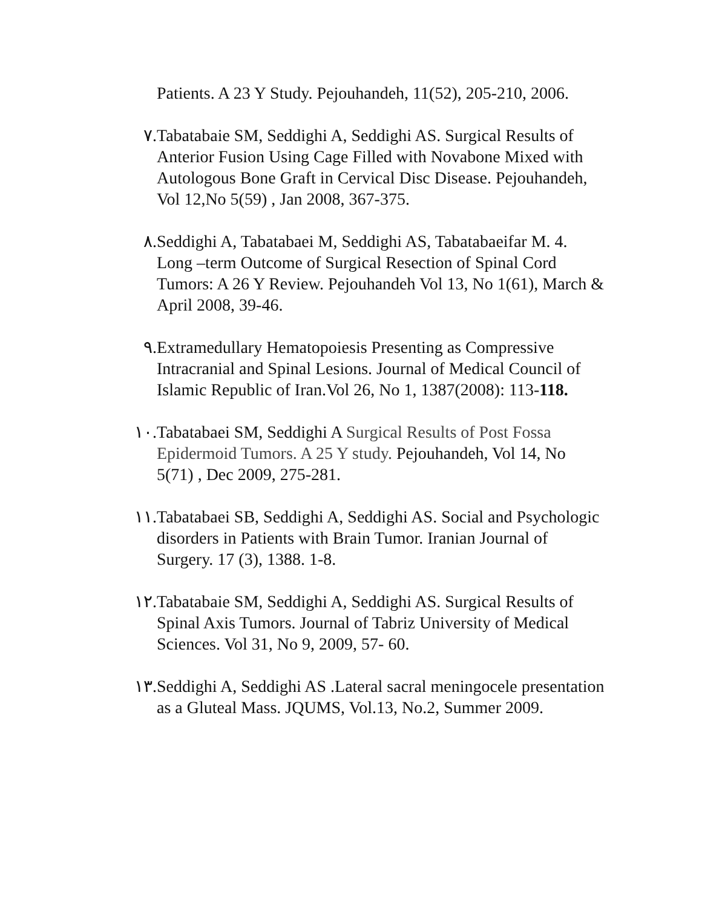Patients. A 23 Y Study. Pejouhandeh, 11(52), 205-210, 2006.
٧. Tabatabaie SM, Seddighi A, Seddighi AS. Surgical Results of Anterior Fusion Using Cage Filled with Novabone Mixed with Autologous Bone Graft in Cervical Disc Disease. Pejouhandeh, Vol 12,No 5(59) , Jan 2008, 367-375.
٨. Seddighi A, Tabatabaei M, Seddighi AS, Tabatabaeifar M. 4. Long –term Outcome of Surgical Resection of Spinal Cord Tumors: A 26 Y Review. Pejouhandeh Vol 13, No 1(61), March & April 2008, 39-46.
٩. Extramedullary Hematopoiesis Presenting as Compressive Intracranial and Spinal Lesions. Journal of Medical Council of Islamic Republic of Iran.Vol 26, No 1, 1387(2008): 113-118.
١٠. Tabatabaei SM, Seddighi A Surgical Results of Post Fossa Epidermoid Tumors. A 25 Y study. Pejouhandeh, Vol 14, No 5(71) , Dec 2009, 275-281.
١١. Tabatabaei SB, Seddighi A, Seddighi AS. Social and Psychologic disorders in Patients with Brain Tumor. Iranian Journal of Surgery. 17 (3), 1388. 1-8.
١٢. Tabatabaie SM, Seddighi A, Seddighi AS. Surgical Results of Spinal Axis Tumors. Journal of Tabriz University of Medical Sciences. Vol 31, No 9, 2009, 57- 60.
١٣. Seddighi A, Seddighi AS .Lateral sacral meningocele presentation as a Gluteal Mass. JQUMS, Vol.13, No.2, Summer 2009.